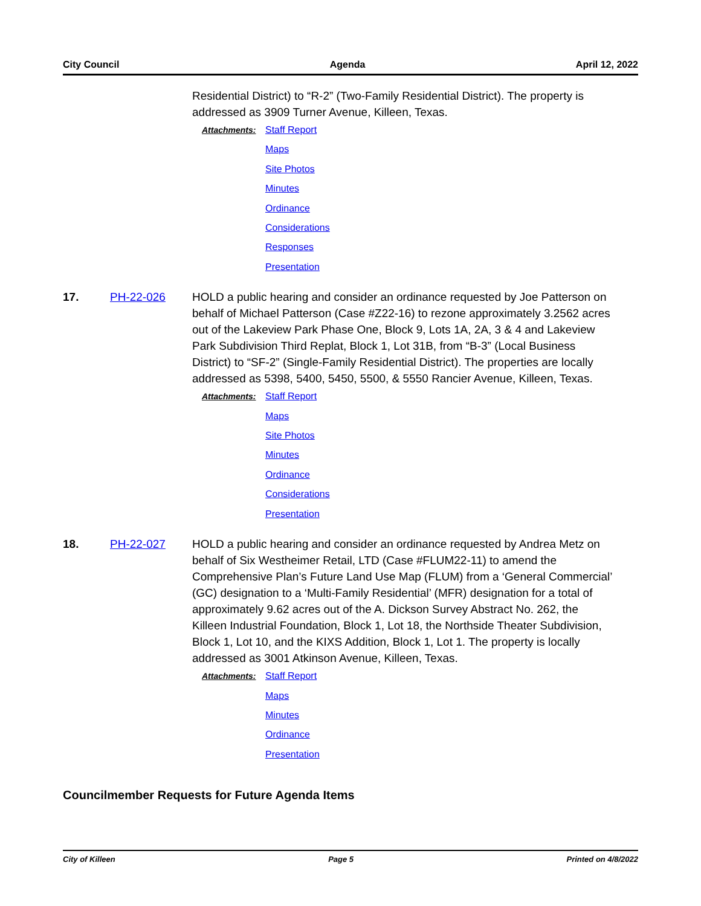City Council Agenda April 12, 2022
Residential District) to “R-2” (Two-Family Residential District). The property is addressed as 3909 Turner Avenue, Killeen, Texas.
Attachments:
Staff Report
Maps
Site Photos
Minutes
Ordinance
Considerations
Responses
Presentation
17. PH-22-026 HOLD a public hearing and consider an ordinance requested by Joe Patterson on behalf of Michael Patterson (Case #Z22-16) to rezone approximately 3.2562 acres out of the Lakeview Park Phase One, Block 9, Lots 1A, 2A, 3 & 4 and Lakeview Park Subdivision Third Replat, Block 1, Lot 31B, from “B-3” (Local Business District) to “SF-2” (Single-Family Residential District). The properties are locally addressed as 5398, 5400, 5450, 5500, & 5550 Rancier Avenue, Killeen, Texas.
Attachments:
Staff Report
Maps
Site Photos
Minutes
Ordinance
Considerations
Presentation
18. PH-22-027 HOLD a public hearing and consider an ordinance requested by Andrea Metz on behalf of Six Westheimer Retail, LTD (Case #FLUM22-11) to amend the Comprehensive Plan’s Future Land Use Map (FLUM) from a ‘General Commercial’ (GC) designation to a ‘Multi-Family Residential’ (MFR) designation for a total of approximately 9.62 acres out of the A. Dickson Survey Abstract No. 262, the Killeen Industrial Foundation, Block 1, Lot 18, the Northside Theater Subdivision, Block 1, Lot 10, and the KIXS Addition, Block 1, Lot 1. The property is locally addressed as 3001 Atkinson Avenue, Killeen, Texas.
Attachments:
Staff Report
Maps
Minutes
Ordinance
Presentation
Councilmember Requests for Future Agenda Items
City of Killeen Page 5 Printed on 4/8/2022